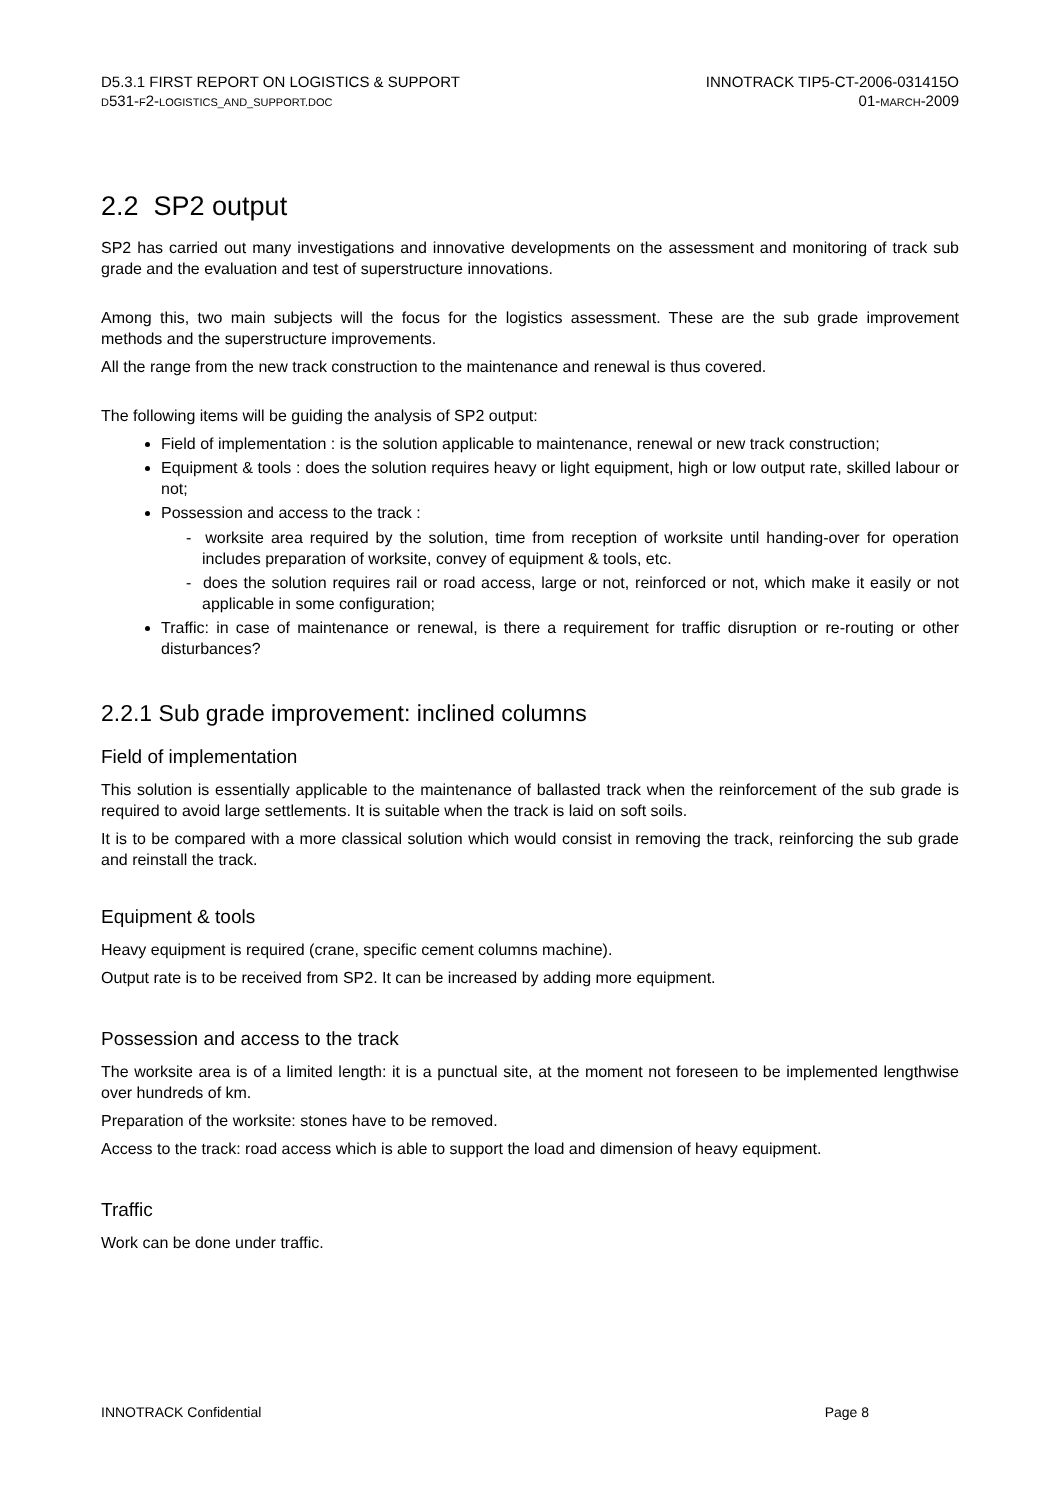D5.3.1 FIRST REPORT ON LOGISTICS & SUPPORT
D531-F2-LOGISTICS_AND_SUPPORT.DOC
INNOTRACK TIP5-CT-2006-031415O
01-MARCH-2009
2.2 SP2 output
SP2 has carried out many investigations and innovative developments on the assessment and monitoring of track sub grade and the evaluation and test of superstructure innovations.
Among this, two main subjects will the focus for the logistics assessment. These are the sub grade improvement methods and the superstructure improvements.
All the range from the new track construction to the maintenance and renewal is thus covered.
The following items will be guiding the analysis of SP2 output:
Field of implementation : is the solution applicable to maintenance, renewal or new track construction;
Equipment & tools : does the solution requires heavy or light equipment, high or low output rate, skilled labour or not;
Possession and access to the track :
- worksite area required by the solution, time from reception of worksite until handing-over for operation includes preparation of worksite, convey of equipment & tools, etc.
- does the solution requires rail or road access, large or not, reinforced or not, which make it easily or not applicable in some configuration;
Traffic: in case of maintenance or renewal, is there a requirement for traffic disruption or re-routing or other disturbances?
2.2.1 Sub grade improvement: inclined columns
Field of implementation
This solution is essentially applicable to the maintenance of ballasted track when the reinforcement of the sub grade is required to avoid large settlements. It is suitable when the track is laid on soft soils.
It is to be compared with a more classical solution which would consist in removing the track, reinforcing the sub grade and reinstall the track.
Equipment & tools
Heavy equipment is required (crane, specific cement columns machine).
Output rate is to be received from SP2. It can be increased by adding more equipment.
Possession and access to the track
The worksite area is of a limited length: it is a punctual site, at the moment not foreseen to be implemented lengthwise over hundreds of km.
Preparation of the worksite: stones have to be removed.
Access to the track: road access which is able to support the load and dimension of heavy equipment.
Traffic
Work can be done under traffic.
INNOTRACK Confidential Page 8